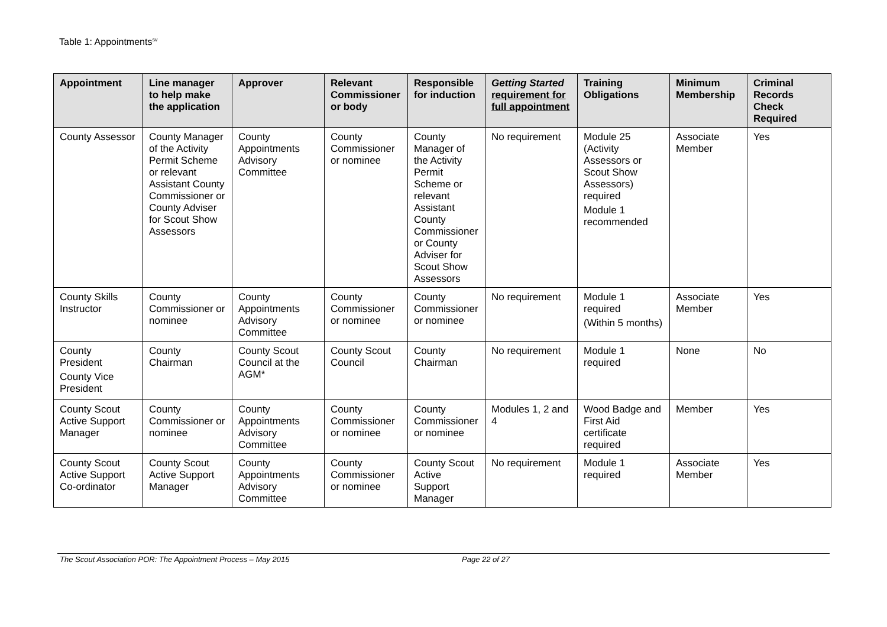Table 1: Appointments<sup>sv</sup>
| Appointment | Line manager to help make the application | Approver | Relevant Commissioner or body | Responsible for induction | Getting Started requirement for full appointment | Training Obligations | Minimum Membership | Criminal Records Check Required |
| --- | --- | --- | --- | --- | --- | --- | --- | --- |
| County Assessor | County Manager of the Activity Permit Scheme or relevant Assistant County Commissioner or County Adviser for Scout Show Assessors | County Appointments Advisory Committee | County Commissioner or nominee | County Manager of the Activity Permit Scheme or relevant Assistant County Commissioner or County Adviser for Scout Show Assessors | No requirement | Module 25 (Activity Assessors or Scout Show Assessors) required Module 1 recommended | Associate Member | Yes |
| County Skills Instructor | County Commissioner or nominee | County Appointments Advisory Committee | County Commissioner or nominee | County Commissioner or nominee | No requirement | Module 1 required (Within 5 months) | Associate Member | Yes |
| County President County Vice President | County Chairman | County Scout Council at the AGM* | County Scout Council | County Chairman | No requirement | Module 1 required | None | No |
| County Scout Active Support Manager | County Commissioner or nominee | County Appointments Advisory Committee | County Commissioner or nominee | County Commissioner or nominee | Modules 1, 2 and 4 | Wood Badge and First Aid certificate required | Member | Yes |
| County Scout Active Support Co-ordinator | County Scout Active Support Manager | County Appointments Advisory Committee | County Commissioner or nominee | County Scout Active Support Manager | No requirement | Module 1 required | Associate Member | Yes |
The Scout Association POR: The Appointment Process – May 2015 Page 22 of 27